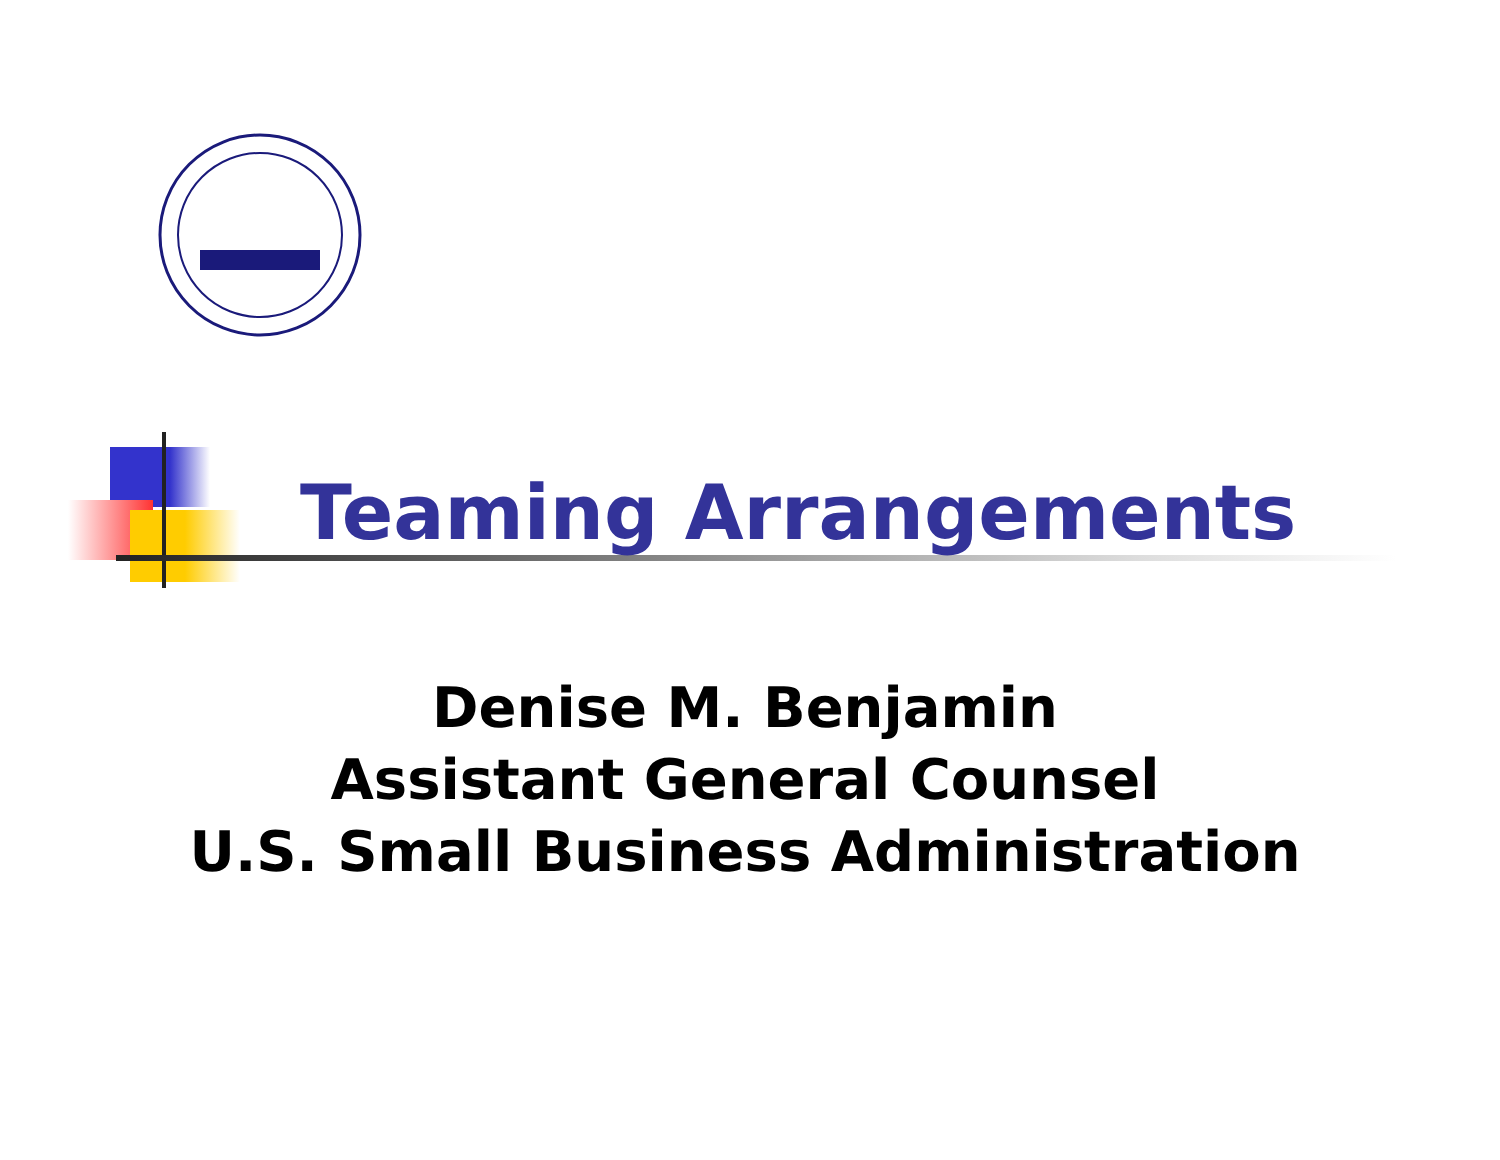Teaming Arrangements
Denise M. Benjamin
Assistant General Counsel
U.S. Small Business Administration